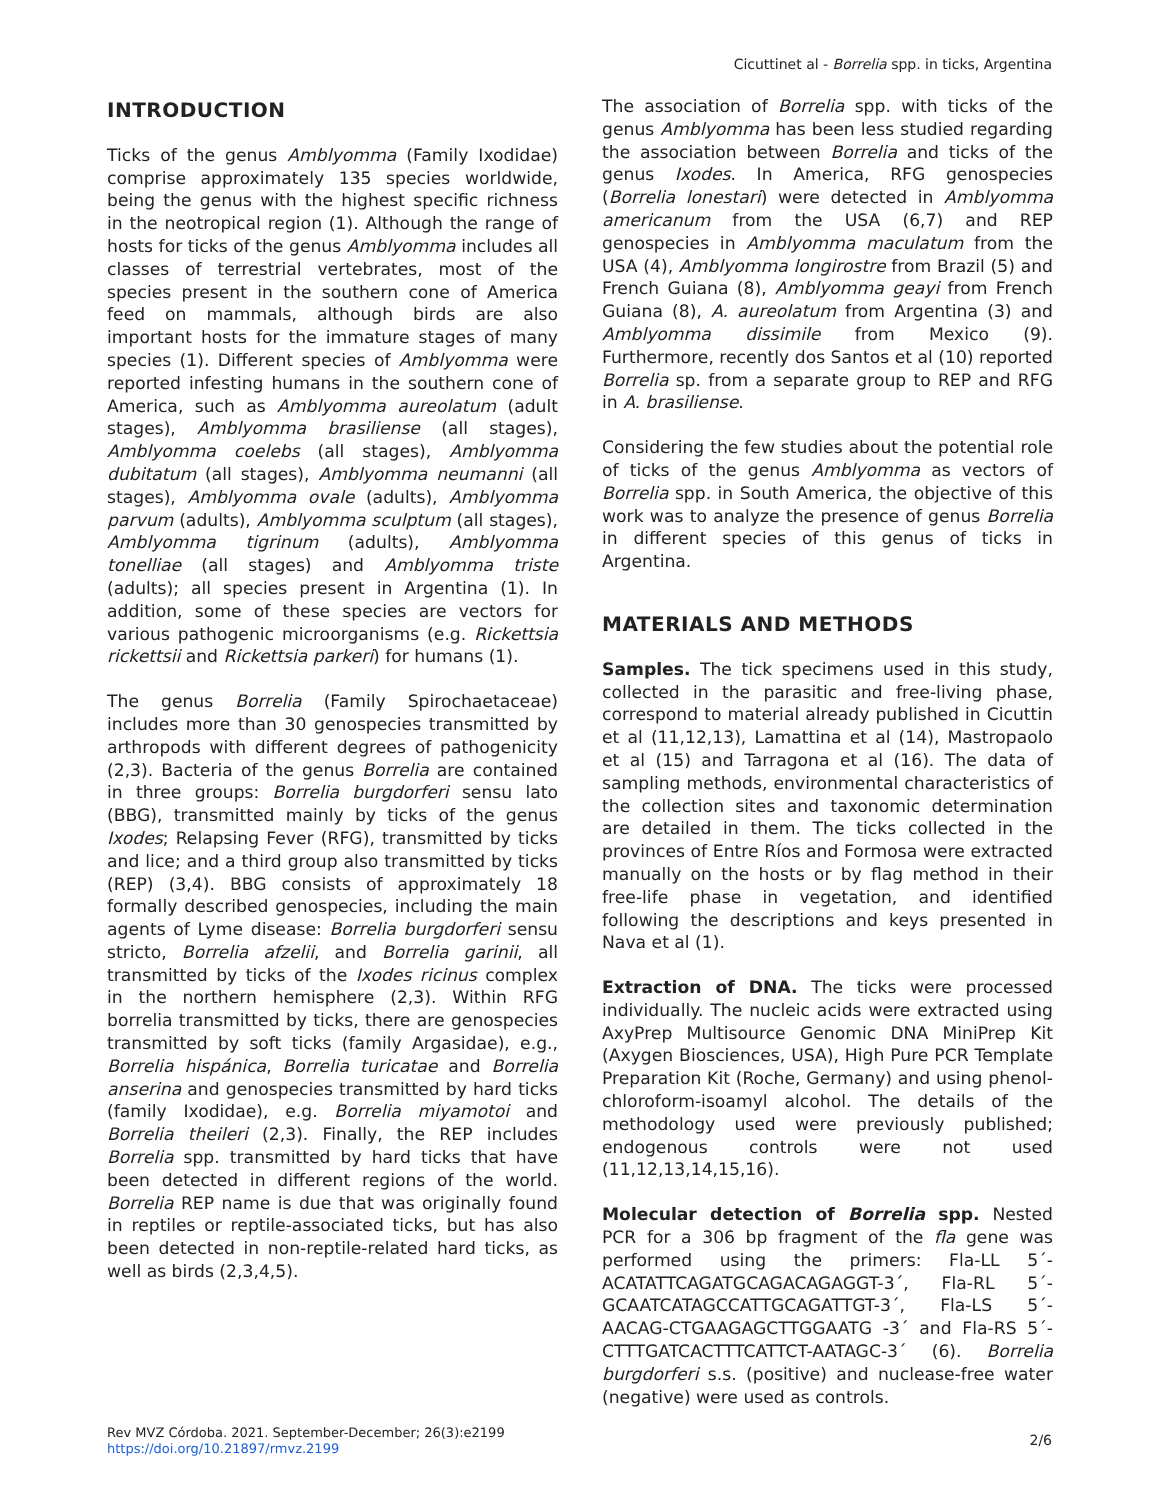Cicuttinet al - Borrelia spp. in ticks, Argentina
INTRODUCTION
Ticks of the genus Amblyomma (Family Ixodidae) comprise approximately 135 species worldwide, being the genus with the highest specific richness in the neotropical region (1). Although the range of hosts for ticks of the genus Amblyomma includes all classes of terrestrial vertebrates, most of the species present in the southern cone of America feed on mammals, although birds are also important hosts for the immature stages of many species (1). Different species of Amblyomma were reported infesting humans in the southern cone of America, such as Amblyomma aureolatum (adult stages), Amblyomma brasiliense (all stages), Amblyomma coelebs (all stages), Amblyomma dubitatum (all stages), Amblyomma neumanni (all stages), Amblyomma ovale (adults), Amblyomma parvum (adults), Amblyomma sculptum (all stages), Amblyomma tigrinum (adults), Amblyomma tonelliae (all stages) and Amblyomma triste (adults); all species present in Argentina (1). In addition, some of these species are vectors for various pathogenic microorganisms (e.g. Rickettsia rickettsii and Rickettsia parkeri) for humans (1).
The genus Borrelia (Family Spirochaetaceae) includes more than 30 genospecies transmitted by arthropods with different degrees of pathogenicity (2,3). Bacteria of the genus Borrelia are contained in three groups: Borrelia burgdorferi sensu lato (BBG), transmitted mainly by ticks of the genus Ixodes; Relapsing Fever (RFG), transmitted by ticks and lice; and a third group also transmitted by ticks (REP) (3,4). BBG consists of approximately 18 formally described genospecies, including the main agents of Lyme disease: Borrelia burgdorferi sensu stricto, Borrelia afzelii, and Borrelia garinii, all transmitted by ticks of the Ixodes ricinus complex in the northern hemisphere (2,3). Within RFG borrelia transmitted by ticks, there are genospecies transmitted by soft ticks (family Argasidae), e.g., Borrelia hispánica, Borrelia turicatae and Borrelia anserina and genospecies transmitted by hard ticks (family Ixodidae), e.g. Borrelia miyamotoi and Borrelia theileri (2,3). Finally, the REP includes Borrelia spp. transmitted by hard ticks that have been detected in different regions of the world. Borrelia REP name is due that was originally found in reptiles or reptile-associated ticks, but has also been detected in non-reptile-related hard ticks, as well as birds (2,3,4,5).
The association of Borrelia spp. with ticks of the genus Amblyomma has been less studied regarding the association between Borrelia and ticks of the genus Ixodes. In America, RFG genospecies (Borrelia lonestari) were detected in Amblyomma americanum from the USA (6,7) and REP genospecies in Amblyomma maculatum from the USA (4), Amblyomma longirostre from Brazil (5) and French Guiana (8), Amblyomma geayi from French Guiana (8), A. aureolatum from Argentina (3) and Amblyomma dissimile from Mexico (9). Furthermore, recently dos Santos et al (10) reported Borrelia sp. from a separate group to REP and RFG in A. brasiliense.
Considering the few studies about the potential role of ticks of the genus Amblyomma as vectors of Borrelia spp. in South America, the objective of this work was to analyze the presence of genus Borrelia in different species of this genus of ticks in Argentina.
MATERIALS AND METHODS
Samples. The tick specimens used in this study, collected in the parasitic and free-living phase, correspond to material already published in Cicuttin et al (11,12,13), Lamattina et al (14), Mastropaolo et al (15) and Tarragona et al (16). The data of sampling methods, environmental characteristics of the collection sites and taxonomic determination are detailed in them. The ticks collected in the provinces of Entre Ríos and Formosa were extracted manually on the hosts or by flag method in their free-life phase in vegetation, and identified following the descriptions and keys presented in Nava et al (1).
Extraction of DNA. The ticks were processed individually. The nucleic acids were extracted using AxyPrep Multisource Genomic DNA MiniPrep Kit (Axygen Biosciences, USA), High Pure PCR Template Preparation Kit (Roche, Germany) and using phenol-chloroform-isoamyl alcohol. The details of the methodology used were previously published; endogenous controls were not used (11,12,13,14,15,16).
Molecular detection of Borrelia spp. Nested PCR for a 306 bp fragment of the fla gene was performed using the primers: Fla-LL 5´-ACATATTCAGATGCAGACAGAGGT-3´, Fla-RL 5´-GCAATCATAGCCATTGCAGATTGT-3´, Fla-LS 5´-AACAG-CTGAAGAGCTTGGAATG -3´ and Fla-RS 5´-CTTTGATCACTTTCATTCT-AATAGC-3´ (6). Borrelia burgdorferi s.s. (positive) and nuclease-free water (negative) were used as controls.
Rev MVZ Córdoba. 2021. September-December; 26(3):e2199
https://doi.org/10.21897/rmvz.2199
2/6